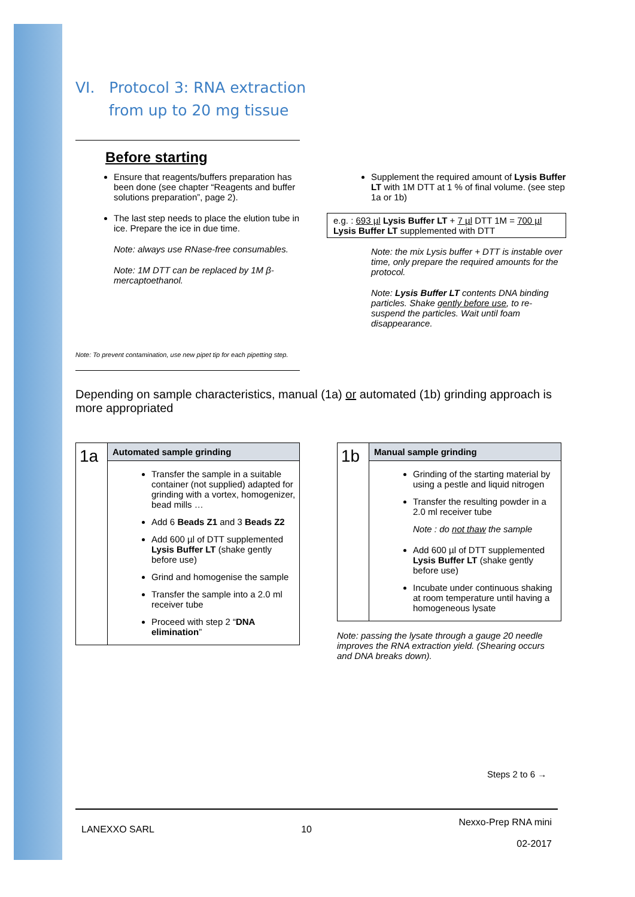VI. Protocol 3: RNA extraction
from up to 20 mg tissue
Before starting
Ensure that reagents/buffers preparation has been done (see chapter “Reagents and buffer solutions preparation”, page 2).
The last step needs to place the elution tube in ice. Prepare the ice in due time.
Note: always use RNase-free consumables.
Note: 1M DTT can be replaced by 1M β-mercaptoethanol.
Supplement the required amount of Lysis Buffer LT with 1M DTT at 1 % of final volume. (see step 1a or 1b)
e.g. : 693 µl Lysis Buffer LT + 7 µl DTT 1M = 700 µl Lysis Buffer LT supplemented with DTT
Note: the mix Lysis buffer + DTT is instable over time, only prepare the required amounts for the protocol.
Note: Lysis Buffer LT contents DNA binding particles. Shake gently before use, to re-suspend the particles. Wait until foam disappearance.
Note: To prevent contamination, use new pipet tip for each pipetting step.
Depending on sample characteristics, manual (1a) or automated (1b) grinding approach is more appropriated
| 1a | Automated sample grinding |
| | Transfer the sample in a suitable container (not supplied) adapted for grinding with a vortex, homogenizer, bead mills … Add 6 Beads Z1 and 3 Beads Z2 Add 600 µl of DTT supplemented Lysis Buffer LT (shake gently before use) Grind and homogenise the sample Transfer the sample into a 2.0 ml receiver tube Proceed with step 2 “ DNA elimination ” |
| 1b | Manual sample grinding |
| | Grinding of the starting material by using a pestle and liquid nitrogen Transfer the resulting powder in a 2.0 ml receiver tube Note : do not thaw the sample Add 600 µl of DTT supplemented Lysis Buffer LT (shake gently before use) Incubate under continuous shaking at room temperature until having a homogeneous lysate |
Note: passing the lysate through a gauge 20 needle improves the RNA extraction yield. (Shearing occurs and DNA breaks down).
Steps 2 to 6 →
LANEXXO SARL 10 Nexxo-Prep RNA mini
02-2017